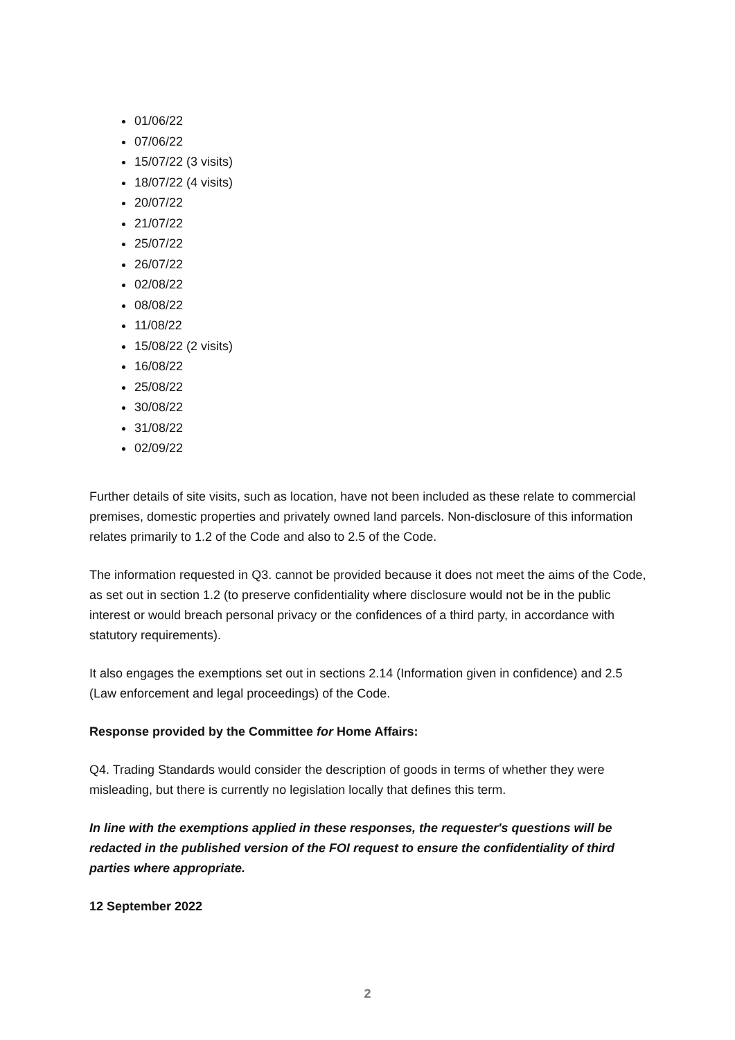01/06/22
07/06/22
15/07/22 (3 visits)
18/07/22 (4 visits)
20/07/22
21/07/22
25/07/22
26/07/22
02/08/22
08/08/22
11/08/22
15/08/22 (2 visits)
16/08/22
25/08/22
30/08/22
31/08/22
02/09/22
Further details of site visits, such as location, have not been included as these relate to commercial premises, domestic properties and privately owned land parcels. Non-disclosure of this information relates primarily to 1.2 of the Code and also to 2.5 of the Code.
The information requested in Q3. cannot be provided because it does not meet the aims of the Code, as set out in section 1.2 (to preserve confidentiality where disclosure would not be in the public interest or would breach personal privacy or the confidences of a third party, in accordance with statutory requirements).
It also engages the exemptions set out in sections 2.14 (Information given in confidence) and 2.5 (Law enforcement and legal proceedings) of the Code.
Response provided by the Committee for Home Affairs:
Q4. Trading Standards would consider the description of goods in terms of whether they were misleading, but there is currently no legislation locally that defines this term.
In line with the exemptions applied in these responses, the requester's questions will be redacted in the published version of the FOI request to ensure the confidentiality of third parties where appropriate.
12 September 2022
2